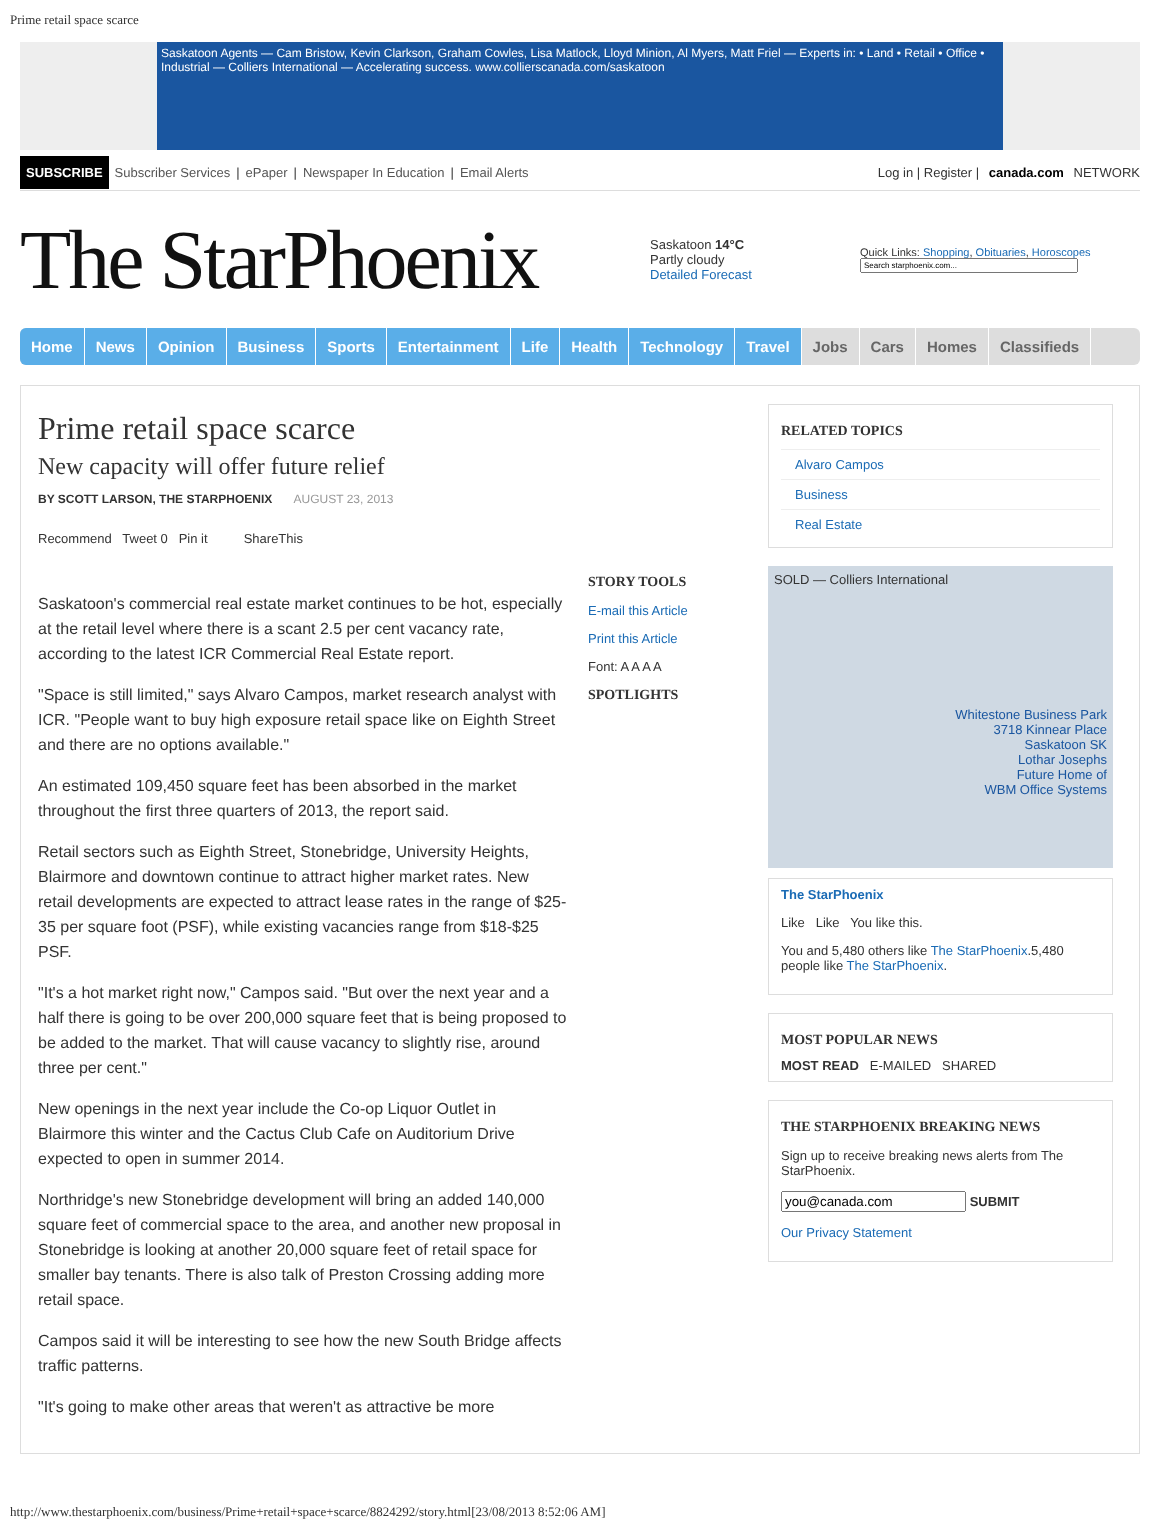Prime retail space scarce
Saskatoon Agents — Cam Bristow, Kevin Clarkson, Graham Cowles, Lisa Matlock, Lloyd Minion, Al Myers, Matt Friel — Experts in: • Land • Retail • Office • Industrial — Colliers International — Accelerating success. www.collierscanada.com/saskatoon
SUBSCRIBE Subscriber Services | ePaper | Newspaper In Education | Email Alerts Log in | Register | canada.com NETWORK
The StarPhoenix
Saskatoon 14°C
Partly cloudy
Detailed Forecast
Quick Links: Shopping, Obituaries, Horoscopes
Home News Opinion Business Sports Entertainment Life Health Technology Travel Jobs Cars Homes Classifieds
Prime retail space scarce
New capacity will offer future relief
BY SCOTT LARSON, THE STARPHOENIX AUGUST 23, 2013
Recommend Tweet 0 Pin it ShareThis
Saskatoon's commercial real estate market continues to be hot, especially at the retail level where there is a scant 2.5 per cent vacancy rate, according to the latest ICR Commercial Real Estate report.
"Space is still limited," says Alvaro Campos, market research analyst with ICR. "People want to buy high exposure retail space like on Eighth Street and there are no options available."
An estimated 109,450 square feet has been absorbed in the market throughout the first three quarters of 2013, the report said.
Retail sectors such as Eighth Street, Stonebridge, University Heights, Blairmore and downtown continue to attract higher market rates. New retail developments are expected to attract lease rates in the range of $25-35 per square foot (PSF), while existing vacancies range from $18-$25 PSF.
"It's a hot market right now," Campos said. "But over the next year and a half there is going to be over 200,000 square feet that is being proposed to be added to the market. That will cause vacancy to slightly rise, around three per cent."
New openings in the next year include the Co-op Liquor Outlet in Blairmore this winter and the Cactus Club Cafe on Auditorium Drive expected to open in summer 2014.
Northridge's new Stonebridge development will bring an added 140,000 square feet of commercial space to the area, and another new proposal in Stonebridge is looking at another 20,000 square feet of retail space for smaller bay tenants. There is also talk of Preston Crossing adding more retail space.
Campos said it will be interesting to see how the new South Bridge affects traffic patterns.
"It's going to make other areas that weren't as attractive be more
STORY TOOLS
E-mail this Article
Print this Article
Font: A A A A
SPOTLIGHTS
RELATED TOPICS
Alvaro Campos
Business
Real Estate
SOLD — Colliers International
Whitestone Business Park
3718 Kinnear Place
Saskatoon SK
Lothar Josephs
Future Home of
WBM Office Systems
The StarPhoenix
Like Like You like this.
You and 5,480 others like The StarPhoenix.5,480 people like The StarPhoenix.
MOST POPULAR NEWS
MOST READ E-MAILED SHARED
THE STARPHOENIX BREAKING NEWS
Sign up to receive breaking news alerts from The StarPhoenix.
SUBMIT
Our Privacy Statement
http://www.thestarphoenix.com/business/Prime+retail+space+scarce/8824292/story.html[23/08/2013 8:52:06 AM]